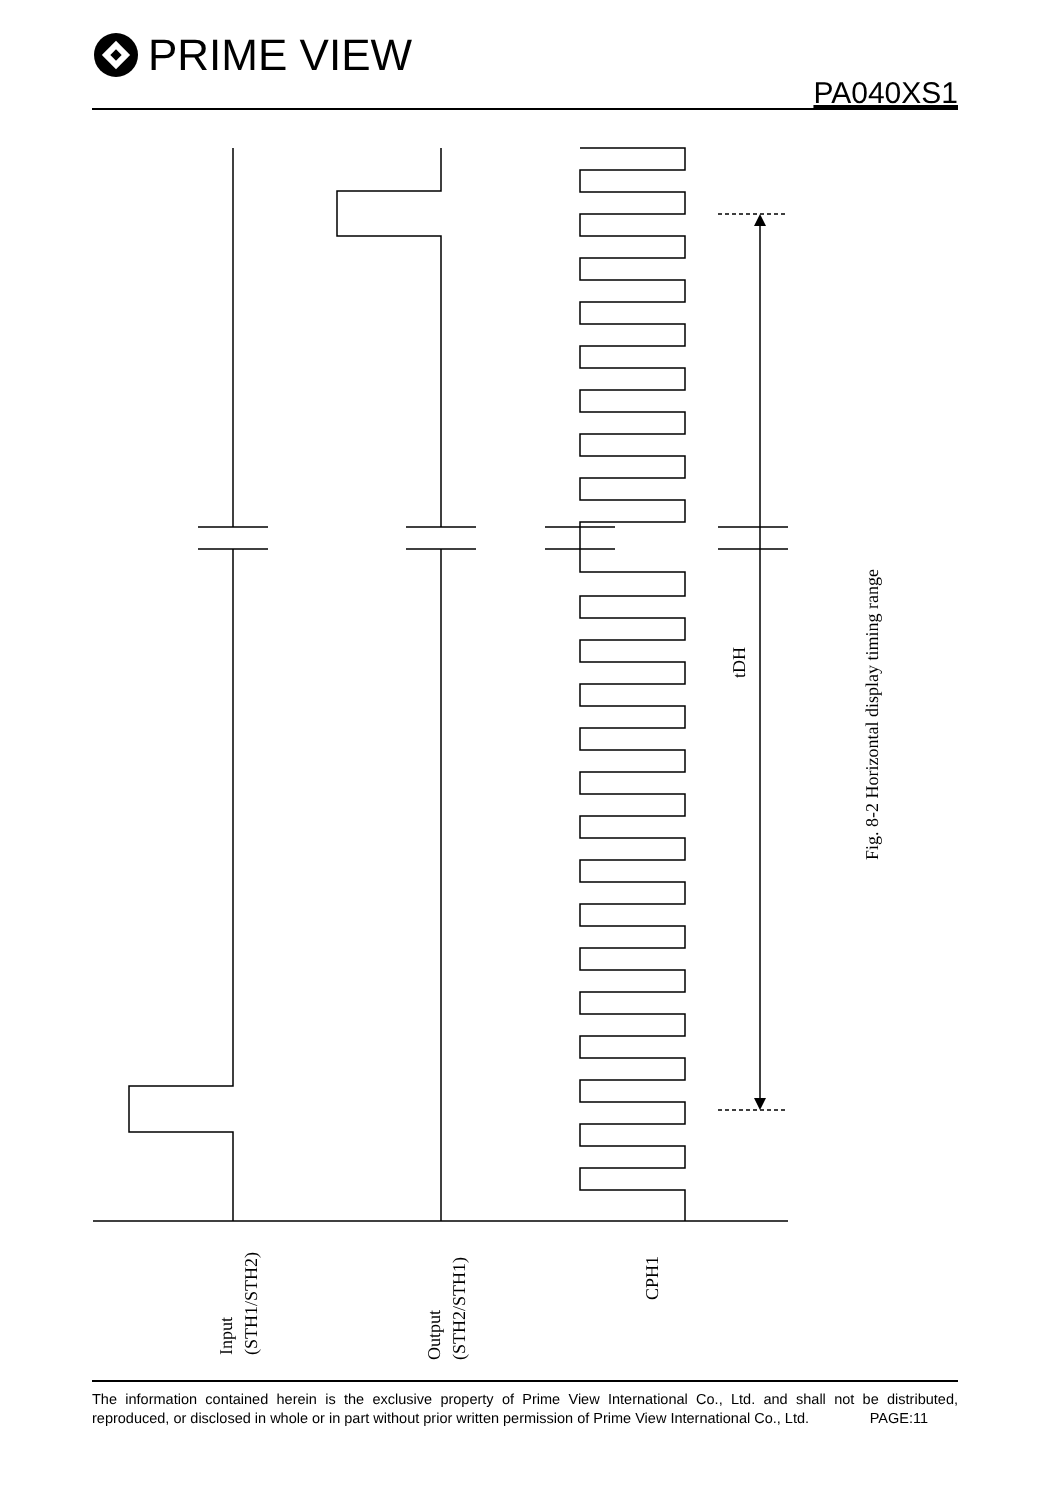PRIME VIEW
PA040XS1
Input
(STH1/STH2)
Output
(STH2/STH1)
CPH1
tDH
Fig. 8-2 Horizontal display timing range
The information contained herein is the exclusive property of Prime View International Co., Ltd. and shall not be distributed, reproduced, or disclosed in whole or in part without prior written permission of Prime View International Co., Ltd. PAGE:11